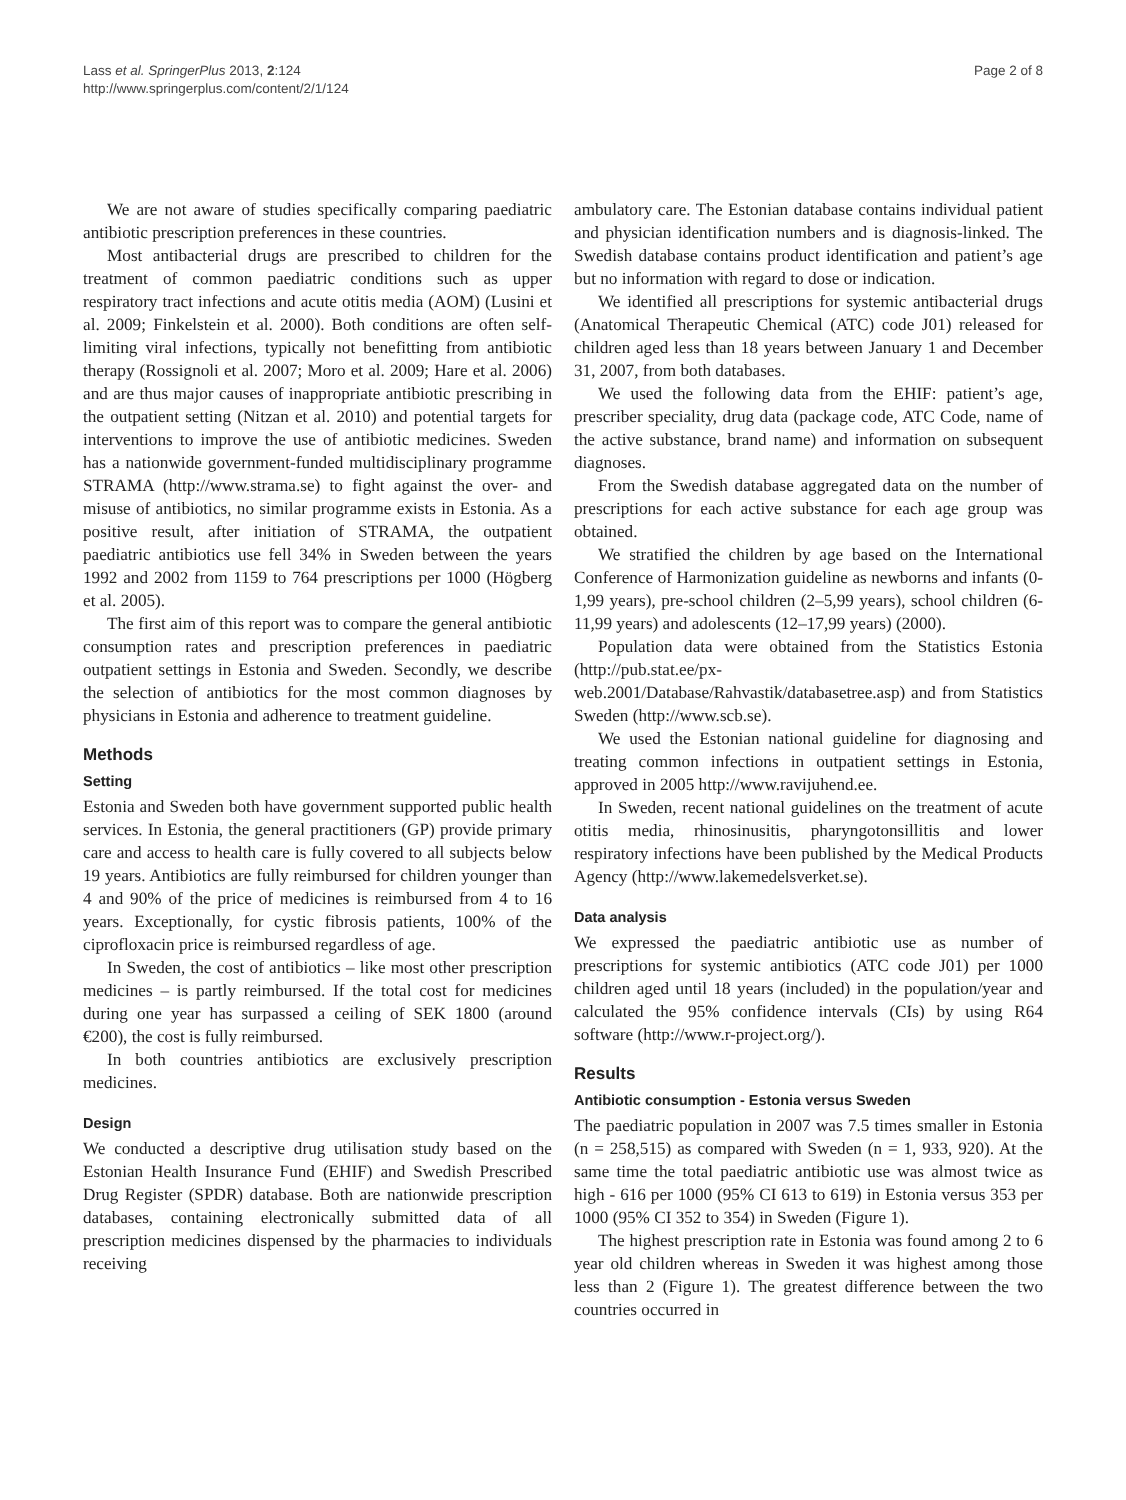Lass et al. SpringerPlus 2013, 2:124
http://www.springerplus.com/content/2/1/124
Page 2 of 8
We are not aware of studies specifically comparing paediatric antibiotic prescription preferences in these countries.
Most antibacterial drugs are prescribed to children for the treatment of common paediatric conditions such as upper respiratory tract infections and acute otitis media (AOM) (Lusini et al. 2009; Finkelstein et al. 2000). Both conditions are often self-limiting viral infections, typically not benefitting from antibiotic therapy (Rossignoli et al. 2007; Moro et al. 2009; Hare et al. 2006) and are thus major causes of inappropriate antibiotic prescribing in the outpatient setting (Nitzan et al. 2010) and potential targets for interventions to improve the use of antibiotic medicines. Sweden has a nationwide government-funded multidisciplinary programme STRAMA (http://www.strama.se) to fight against the over- and misuse of antibiotics, no similar programme exists in Estonia. As a positive result, after initiation of STRAMA, the outpatient paediatric antibiotics use fell 34% in Sweden between the years 1992 and 2002 from 1159 to 764 prescriptions per 1000 (Högberg et al. 2005).
The first aim of this report was to compare the general antibiotic consumption rates and prescription preferences in paediatric outpatient settings in Estonia and Sweden. Secondly, we describe the selection of antibiotics for the most common diagnoses by physicians in Estonia and adherence to treatment guideline.
Methods
Setting
Estonia and Sweden both have government supported public health services. In Estonia, the general practitioners (GP) provide primary care and access to health care is fully covered to all subjects below 19 years. Antibiotics are fully reimbursed for children younger than 4 and 90% of the price of medicines is reimbursed from 4 to 16 years. Exceptionally, for cystic fibrosis patients, 100% of the ciprofloxacin price is reimbursed regardless of age.
In Sweden, the cost of antibiotics – like most other prescription medicines – is partly reimbursed. If the total cost for medicines during one year has surpassed a ceiling of SEK 1800 (around €200), the cost is fully reimbursed.
In both countries antibiotics are exclusively prescription medicines.
Design
We conducted a descriptive drug utilisation study based on the Estonian Health Insurance Fund (EHIF) and Swedish Prescribed Drug Register (SPDR) database. Both are nationwide prescription databases, containing electronically submitted data of all prescription medicines dispensed by the pharmacies to individuals receiving
ambulatory care. The Estonian database contains individual patient and physician identification numbers and is diagnosis-linked. The Swedish database contains product identification and patient’s age but no information with regard to dose or indication.
We identified all prescriptions for systemic antibacterial drugs (Anatomical Therapeutic Chemical (ATC) code J01) released for children aged less than 18 years between January 1 and December 31, 2007, from both databases.
We used the following data from the EHIF: patient’s age, prescriber speciality, drug data (package code, ATC Code, name of the active substance, brand name) and information on subsequent diagnoses.
From the Swedish database aggregated data on the number of prescriptions for each active substance for each age group was obtained.
We stratified the children by age based on the International Conference of Harmonization guideline as newborns and infants (0-1,99 years), pre-school children (2–5,99 years), school children (6-11,99 years) and adolescents (12–17,99 years) (2000).
Population data were obtained from the Statistics Estonia (http://pub.stat.ee/px-web.2001/Database/Rahvastik/databasetree.asp) and from Statistics Sweden (http://www.scb.se).
We used the Estonian national guideline for diagnosing and treating common infections in outpatient settings in Estonia, approved in 2005 http://www.ravijuhend.ee.
In Sweden, recent national guidelines on the treatment of acute otitis media, rhinosinusitis, pharyngotonsillitis and lower respiratory infections have been published by the Medical Products Agency (http://www.lakemedelsverket.se).
Data analysis
We expressed the paediatric antibiotic use as number of prescriptions for systemic antibiotics (ATC code J01) per 1000 children aged until 18 years (included) in the population/year and calculated the 95% confidence intervals (CIs) by using R64 software (http://www.r-project.org/).
Results
Antibiotic consumption - Estonia versus Sweden
The paediatric population in 2007 was 7.5 times smaller in Estonia (n = 258,515) as compared with Sweden (n = 1, 933, 920). At the same time the total paediatric antibiotic use was almost twice as high - 616 per 1000 (95% CI 613 to 619) in Estonia versus 353 per 1000 (95% CI 352 to 354) in Sweden (Figure 1).
The highest prescription rate in Estonia was found among 2 to 6 year old children whereas in Sweden it was highest among those less than 2 (Figure 1). The greatest difference between the two countries occurred in